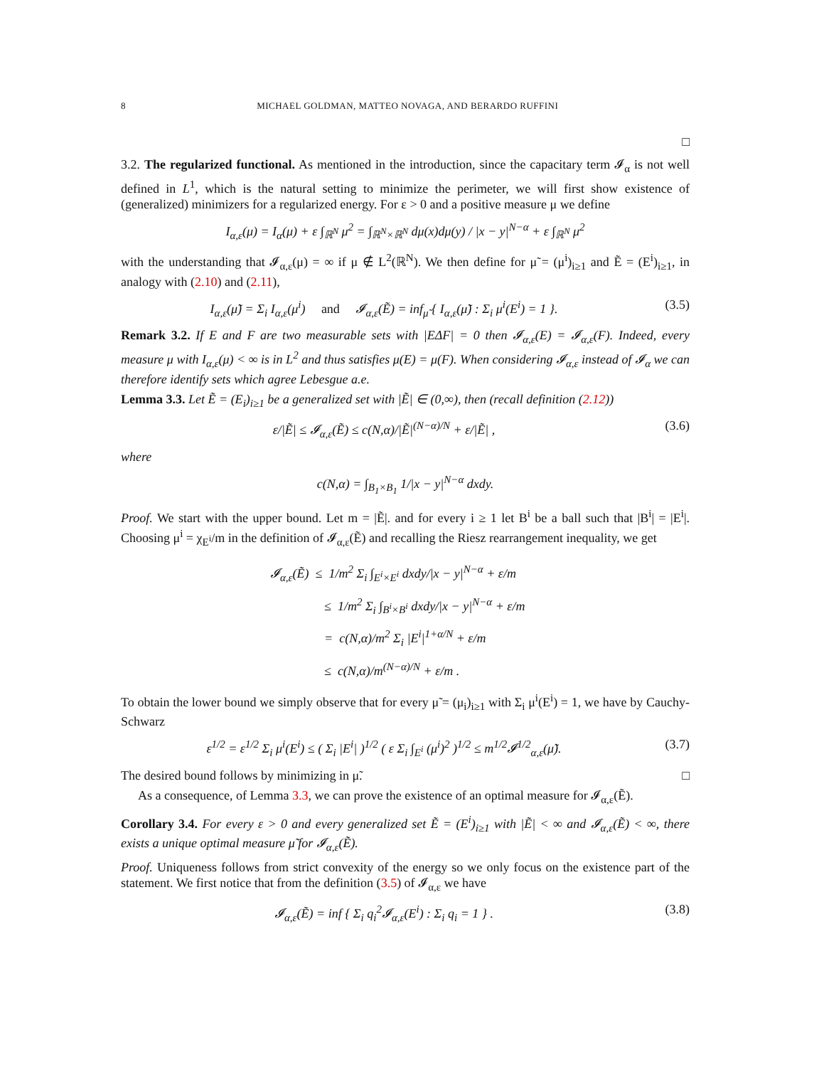8 MICHAEL GOLDMAN, MATTEO NOVAGA, AND BERARDO RUFFINI
□
3.2. The regularized functional. As mentioned in the introduction, since the capacitary term 𝓘<sub>α</sub> is not well defined in L<sup>1</sup>, which is the natural setting to minimize the perimeter, we will first show existence of (generalized) minimizers for a regularized energy. For ε > 0 and a positive measure μ we define
I<sub>α,ε</sub>(μ) = I<sub>α</sub>(μ) + ε ∫<sub>ℝ<sup>N</sup></sub> μ<sup>2</sup> = ∫<sub>ℝ<sup>N</sup>×ℝ<sup>N</sup></sub> dμ(x)dμ(y) / |x − y|<sup>N−α</sup> + ε ∫<sub>ℝ<sup>N</sup></sub> μ<sup>2</sup>
with the understanding that 𝓘<sub>α,ε</sub>(μ) = ∞ if μ ∉ L<sup>2</sup>(ℝ<sup>N</sup>). We then define for μ̃ = (μ<sup>i</sup>)<sub>i≥1</sub> and Ẽ = (E<sup>i</sup>)<sub>i≥1</sub>, in analogy with (2.10) and (2.11),
I<sub>α,ε</sub>(μ̃) = Σ<sub>i</sub> I<sub>α,ε</sub>(μ<sup>i</sup>) and 𝓘<sub>α,ε</sub>(Ẽ) = inf<sub>μ̃</sub> { I<sub>α,ε</sub>(μ̃) : Σ<sub>i</sub> μ<sup>i</sup>(E<sup>i</sup>) = 1 }. (3.5)
Remark 3.2. If E and F are two measurable sets with |EΔF| = 0 then 𝓘<sub>α,ε</sub>(E) = 𝓘<sub>α,ε</sub>(F). Indeed, every measure μ with I<sub>α,ε</sub>(μ) < ∞ is in L<sup>2</sup> and thus satisfies μ(E) = μ(F). When considering 𝓘<sub>α,ε</sub> instead of 𝓘<sub>α</sub> we can therefore identify sets which agree Lebesgue a.e.
Lemma 3.3. Let Ẽ = (E<sub>i</sub>)<sub>i≥1</sub> be a generalized set with |Ẽ| ∈ (0,∞), then (recall definition (2.12))
ε/|Ẽ| ≤ 𝓘<sub>α,ε</sub>(Ẽ) ≤ c(N,α)/|Ẽ|<sup>(N−α)/N</sup> + ε/|Ẽ| , (3.6)
where
c(N,α) = ∫<sub>B<sub>1</sub>×B<sub>1</sub></sub> 1/|x − y|<sup>N−α</sup> dxdy.
Proof. We start with the upper bound. Let m = |Ẽ|. and for every i ≥ 1 let B<sup>i</sup> be a ball such that |B<sup>i</sup>| = |E<sup>i</sup>|. Choosing μ<sup>i</sup> = χ<sub>E<sup>i</sup></sub>/m in the definition of 𝓘<sub>α,ε</sub>(Ẽ) and recalling the Riesz rearrangement inequality, we get
𝓘<sub>α,ε</sub>(Ẽ) ≤ 1/m<sup>2</sup> Σ<sub>i</sub> ∫<sub>E<sup>i</sup>×E<sup>i</sup></sub> dxdy/|x − y|<sup>N−α</sup> + ε/m
≤ 1/m<sup>2</sup> Σ<sub>i</sub> ∫<sub>B<sup>i</sup>×B<sup>i</sup></sub> dxdy/|x − y|<sup>N−α</sup> + ε/m
= c(N,α)/m<sup>2</sup> Σ<sub>i</sub> |E<sup>i</sup>|<sup>1+α/N</sup> + ε/m
≤ c(N,α)/m<sup>(N−α)/N</sup> + ε/m .
To obtain the lower bound we simply observe that for every μ̃ = (μ<sub>i</sub>)<sub>i≥1</sub> with Σ<sub>i</sub> μ<sup>i</sup>(E<sup>i</sup>) = 1, we have by Cauchy-Schwarz
ε<sup>1/2</sup> = ε<sup>1/2</sup> Σ<sub>i</sub> μ<sup>i</sup>(E<sup>i</sup>) ≤ ( Σ<sub>i</sub> |E<sup>i</sup>| )<sup>1/2</sup> ( ε Σ<sub>i</sub> ∫<sub>E<sup>i</sup></sub> (μ<sup>i</sup>)<sup>2</sup> )<sup>1/2</sup> ≤ m<sup>1/2</sup>𝓘<sup>1/2</sup><sub>α,ε</sub>(μ̃). (3.7)
The desired bound follows by minimizing in μ̃. □
As a consequence, of Lemma 3.3, we can prove the existence of an optimal measure for 𝓘<sub>α,ε</sub>(Ẽ).
Corollary 3.4. For every ε > 0 and every generalized set Ẽ = (E<sup>i</sup>)<sub>i≥1</sub> with |Ẽ| < ∞ and 𝓘<sub>α,ε</sub>(Ẽ) < ∞, there exists a unique optimal measure μ̃ for 𝓘<sub>α,ε</sub>(Ẽ).
Proof. Uniqueness follows from strict convexity of the energy so we only focus on the existence part of the statement. We first notice that from the definition (3.5) of 𝓘<sub>α,ε</sub> we have
𝓘<sub>α,ε</sub>(Ẽ) = inf { Σ<sub>i</sub> q<sub>i</sub><sup>2</sup>𝓘<sub>α,ε</sub>(E<sup>i</sup>) : Σ<sub>i</sub> q<sub>i</sub> = 1 } . (3.8)